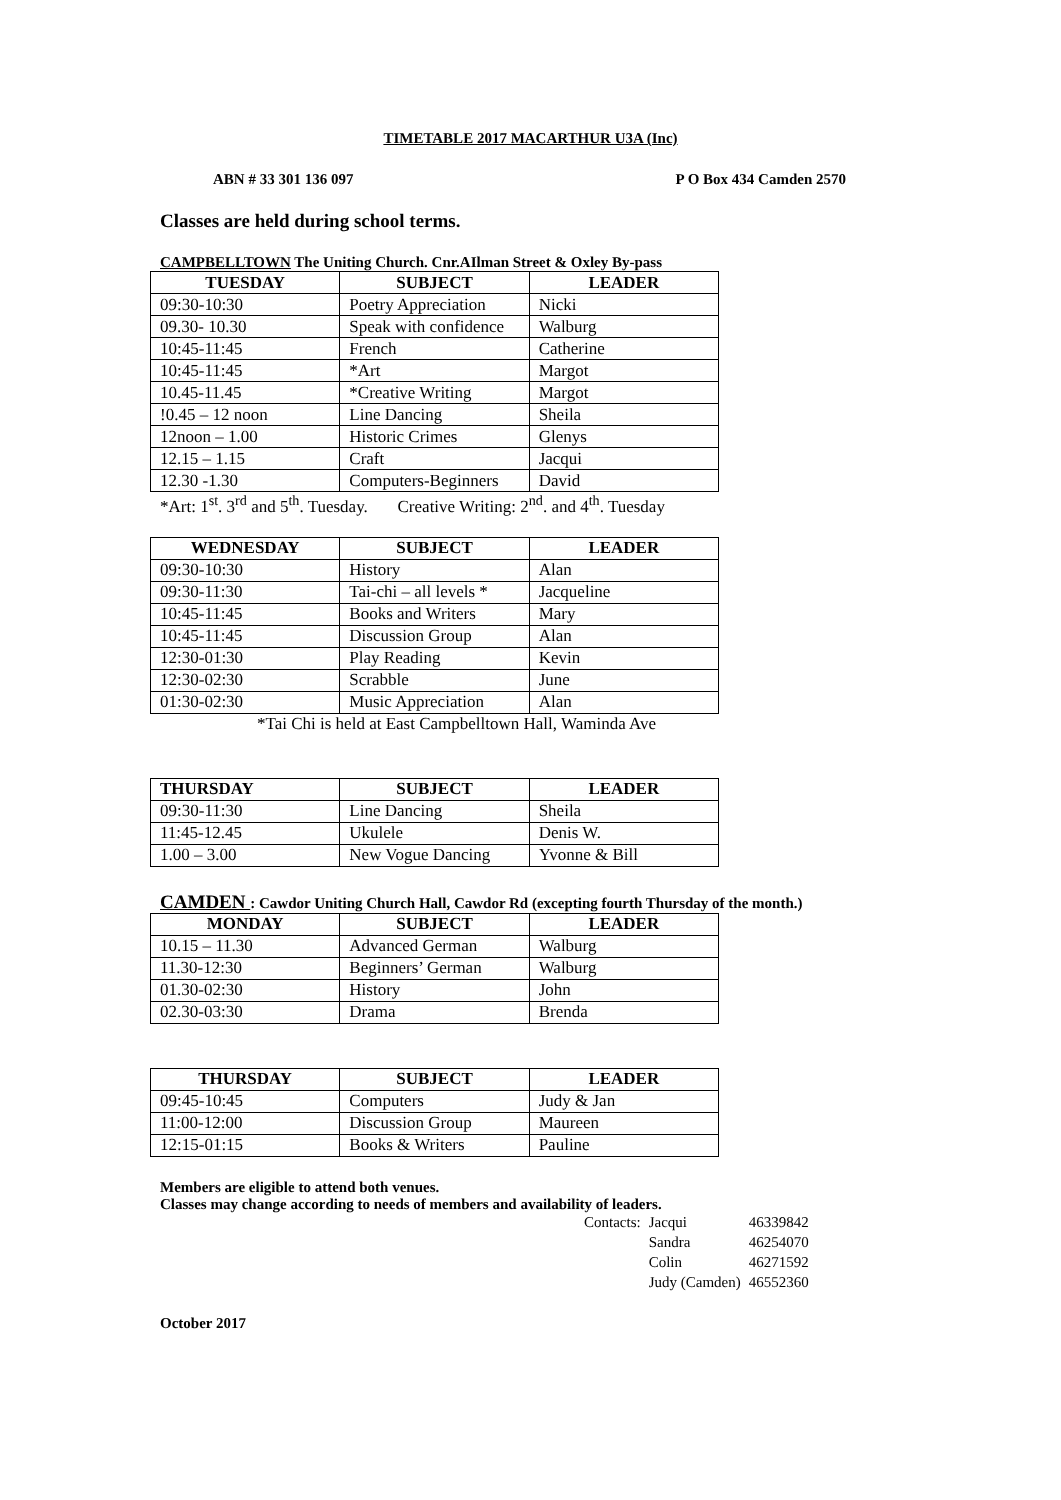TIMETABLE 2017 MACARTHUR U3A (Inc)
ABN # 33 301 136 097 P O Box 434 Camden 2570
Classes are held during school terms.
CAMPBELLTOWN The Uniting Church. Cnr.AIlman Street & Oxley By-pass
| TUESDAY | SUBJECT | LEADER |
| --- | --- | --- |
| 09:30-10:30 | Poetry Appreciation | Nicki |
| 09.30- 10.30 | Speak with confidence | Walburg |
| 10:45-11:45 | French | Catherine |
| 10:45-11:45 | *Art | Margot |
| 10.45-11.45 | *Creative Writing | Margot |
| !0.45 – 12 noon | Line Dancing | Sheila |
| 12noon – 1.00 | Historic Crimes | Glenys |
| 12.15 – 1.15 | Craft | Jacqui |
| 12.30 -1.30 | Computers-Beginners | David |
*Art: 1<sup>st</sup>. 3<sup>rd</sup> and 5<sup>th</sup>. Tuesday. Creative Writing: 2<sup>nd</sup>. and 4<sup>th</sup>. Tuesday
| WEDNESDAY | SUBJECT | LEADER |
| --- | --- | --- |
| 09:30-10:30 | History | Alan |
| 09:30-11:30 | Tai-chi – all levels * | Jacqueline |
| 10:45-11:45 | Books and Writers | Mary |
| 10:45-11:45 | Discussion Group | Alan |
| 12:30-01:30 | Play Reading | Kevin |
| 12:30-02:30 | Scrabble | June |
| 01:30-02:30 | Music Appreciation | Alan |
*Tai Chi is held at East Campbelltown Hall, Waminda Ave
| THURSDAY | SUBJECT | LEADER |
| --- | --- | --- |
| 09:30-11:30 | Line Dancing | Sheila |
| 11:45-12.45 | Ukulele | Denis W. |
| 1.00 – 3.00 | New Vogue Dancing | Yvonne & Bill |
CAMDEN : Cawdor Uniting Church Hall, Cawdor Rd (excepting fourth Thursday of the month.)
| MONDAY | SUBJECT | LEADER |
| --- | --- | --- |
| 10.15 – 11.30 | Advanced German | Walburg |
| 11.30-12:30 | Beginners’ German | Walburg |
| 01.30-02:30 | History | John |
| 02.30-03:30 | Drama | Brenda |
| THURSDAY | SUBJECT | LEADER |
| --- | --- | --- |
| 09:45-10:45 | Computers | Judy & Jan |
| 11:00-12:00 | Discussion Group | Maureen |
| 12:15-01:15 | Books & Writers | Pauline |
Members are eligible to attend both venues.
Classes may change according to needs of members and availability of leaders.
| Contacts: | Jacqui | 46339842 |
| | Sandra | 46254070 |
| | Colin | 46271592 |
| | Judy (Camden) | 46552360 |
October 2017